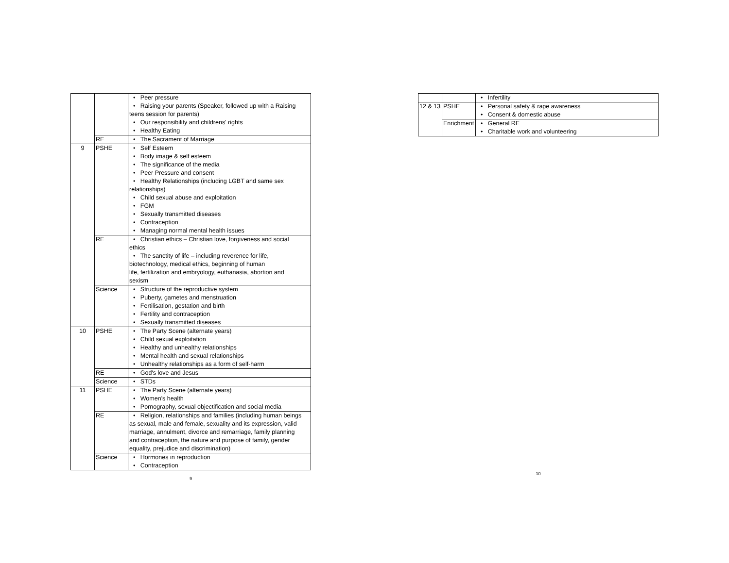| | | • Peer pressure • Raising your parents (Speaker, followed up with a Raising teens session for parents) • Our responsibility and childrens' rights • Healthy Eating |
| | RE | • The Sacrament of Marriage |
| 9 | PSHE | • Self Esteem • Body image & self esteem • The significance of the media • Peer Pressure and consent • Healthy Relationships (including LGBT and same sex relationships) • Child sexual abuse and exploitation • FGM • Sexually transmitted diseases • Contraception • Managing normal mental health issues |
| | RE | • Christian ethics – Christian love, forgiveness and social ethics • The sanctity of life – including reverence for life, biotechnology, medical ethics, beginning of human life, fertilization and embryology, euthanasia, abortion and sexism |
| | Science | • Structure of the reproductive system • Puberty, gametes and menstruation • Fertilisation, gestation and birth • Fertility and contraception • Sexually transmitted diseases |
| 10 | PSHE | • The Party Scene (alternate years) • Child sexual exploitation • Healthy and unhealthy relationships • Mental health and sexual relationships • Unhealthy relationships as a form of self-harm |
| | RE | • God's love and Jesus |
| | Science | • STDs |
| 11 | PSHE | • The Party Scene (alternate years) • Women's health • Pornography, sexual objectification and social media |
| | RE | • Religion, relationships and families (including human beings as sexual, male and female, sexuality and its expression, valid marriage, annulment, divorce and remarriage, family planning and contraception, the nature and purpose of family, gender equality, prejudice and discrimination) |
| | Science | • Hormones in reproduction • Contraception |
9
| | | • Infertility |
| 12 & 13 | PSHE | • Personal safety & rape awareness • Consent & domestic abuse |
| | Enrichment | • General RE • Charitable work and volunteering |
10